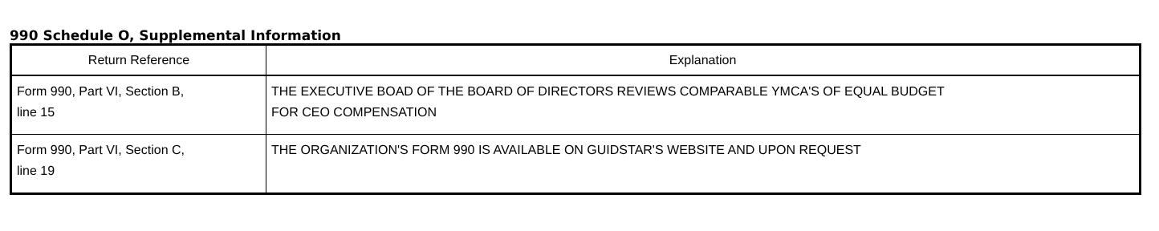990 Schedule O, Supplemental Information
| Return Reference | Explanation |
| --- | --- |
| Form 990, Part VI, Section B, line 15 | THE EXECUTIVE BOAD OF THE BOARD OF DIRECTORS REVIEWS COMPARABLE YMCA'S OF EQUAL BUDGET FOR CEO COMPENSATION |
| Form 990, Part VI, Section C, line 19 | THE ORGANIZATION'S FORM 990 IS AVAILABLE ON GUIDSTAR'S WEBSITE AND UPON REQUEST |